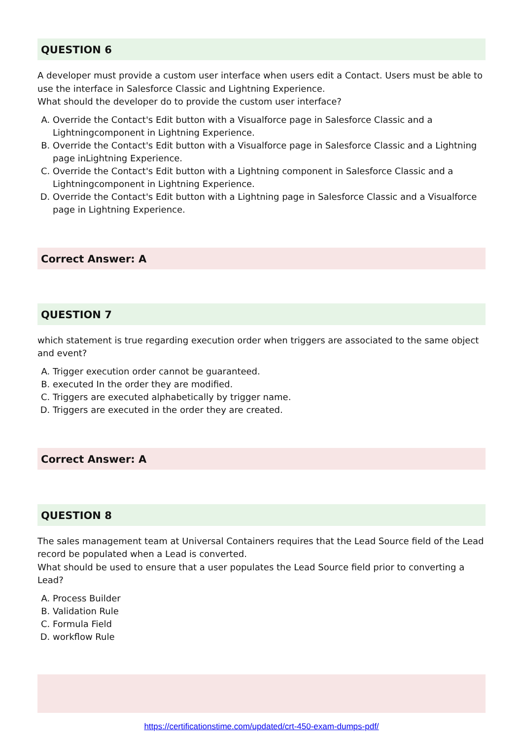QUESTION 6
A developer must provide a custom user interface when users edit a Contact. Users must be able to use the interface in Salesforce Classic and Lightning Experience.
What should the developer do to provide the custom user interface?
A. Override the Contact's Edit button with a Visualforce page in Salesforce Classic and a Lightningcomponent in Lightning Experience.
B. Override the Contact's Edit button with a Visualforce page in Salesforce Classic and a Lightning page inLightning Experience.
C. Override the Contact's Edit button with a Lightning component in Salesforce Classic and a Lightningcomponent in Lightning Experience.
D. Override the Contact's Edit button with a Lightning page in Salesforce Classic and a Visualforce page in Lightning Experience.
Correct Answer: A
QUESTION 7
which statement is true regarding execution order when triggers are associated to the same object and event?
A. Trigger execution order cannot be guaranteed.
B. executed In the order they are modified.
C. Triggers are executed alphabetically by trigger name.
D. Triggers are executed in the order they are created.
Correct Answer: A
QUESTION 8
The sales management team at Universal Containers requires that the Lead Source field of the Lead record be populated when a Lead is converted.
What should be used to ensure that a user populates the Lead Source field prior to converting a Lead?
A. Process Builder
B. Validation Rule
C. Formula Field
D. workflow Rule
https://certificationstime.com/updated/crt-450-exam-dumps-pdf/